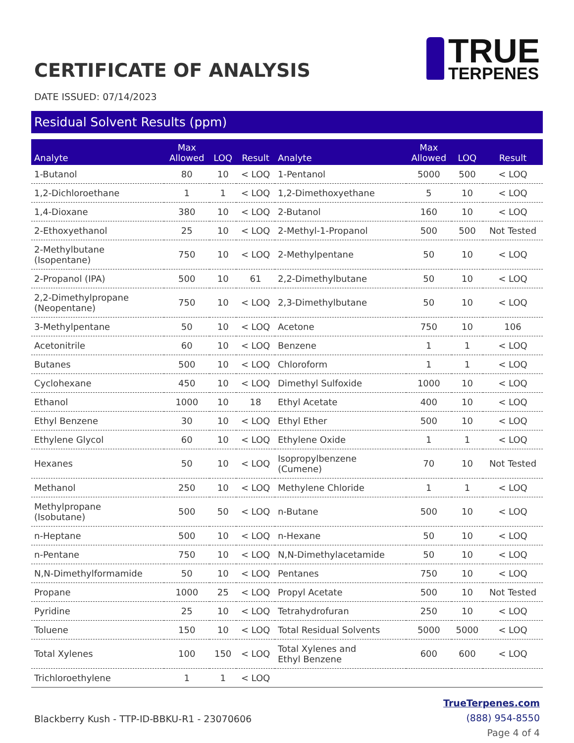CERTIFICATE OF ANALYSIS
TRUE
TERPENES
DATE ISSUED: 07/14/2023
Residual Solvent Results (ppm)
| Analyte | Max Allowed | LOQ | Result | Analyte | Max Allowed | LOQ | Result |
| --- | --- | --- | --- | --- | --- | --- | --- |
| 1-Butanol | 80 | 10 | < LOQ | 1-Pentanol | 5000 | 500 | < LOQ |
| 1,2-Dichloroethane | 1 | 1 | < LOQ | 1,2-Dimethoxyethane | 5 | 10 | < LOQ |
| 1,4-Dioxane | 380 | 10 | < LOQ | 2-Butanol | 160 | 10 | < LOQ |
| 2-Ethoxyethanol | 25 | 10 | < LOQ | 2-Methyl-1-Propanol | 500 | 500 | Not Tested |
| 2-Methylbutane (Isopentane) | 750 | 10 | < LOQ | 2-Methylpentane | 50 | 10 | < LOQ |
| 2-Propanol (IPA) | 500 | 10 | 61 | 2,2-Dimethylbutane | 50 | 10 | < LOQ |
| 2,2-Dimethylpropane (Neopentane) | 750 | 10 | < LOQ | 2,3-Dimethylbutane | 50 | 10 | < LOQ |
| 3-Methylpentane | 50 | 10 | < LOQ | Acetone | 750 | 10 | 106 |
| Acetonitrile | 60 | 10 | < LOQ | Benzene | 1 | 1 | < LOQ |
| Butanes | 500 | 10 | < LOQ | Chloroform | 1 | 1 | < LOQ |
| Cyclohexane | 450 | 10 | < LOQ | Dimethyl Sulfoxide | 1000 | 10 | < LOQ |
| Ethanol | 1000 | 10 | 18 | Ethyl Acetate | 400 | 10 | < LOQ |
| Ethyl Benzene | 30 | 10 | < LOQ | Ethyl Ether | 500 | 10 | < LOQ |
| Ethylene Glycol | 60 | 10 | < LOQ | Ethylene Oxide | 1 | 1 | < LOQ |
| Hexanes | 50 | 10 | < LOQ | Isopropylbenzene (Cumene) | 70 | 10 | Not Tested |
| Methanol | 250 | 10 | < LOQ | Methylene Chloride | 1 | 1 | < LOQ |
| Methylpropane (Isobutane) | 500 | 50 | < LOQ | n-Butane | 500 | 10 | < LOQ |
| n-Heptane | 500 | 10 | < LOQ | n-Hexane | 50 | 10 | < LOQ |
| n-Pentane | 750 | 10 | < LOQ | N,N-Dimethylacetamide | 50 | 10 | < LOQ |
| N,N-Dimethylformamide | 50 | 10 | < LOQ | Pentanes | 750 | 10 | < LOQ |
| Propane | 1000 | 25 | < LOQ | Propyl Acetate | 500 | 10 | Not Tested |
| Pyridine | 25 | 10 | < LOQ | Tetrahydrofuran | 250 | 10 | < LOQ |
| Toluene | 150 | 10 | < LOQ | Total Residual Solvents | 5000 | 5000 | < LOQ |
| Total Xylenes | 100 | 150 | < LOQ | Total Xylenes and Ethyl Benzene | 600 | 600 | < LOQ |
| Trichloroethylene | 1 | 1 | < LOQ | | | | |
Blackberry Kush - TTP-ID-BBKU-R1 - 23070606
TrueTerpenes.com
(888) 954-8550
Page 4 of 4